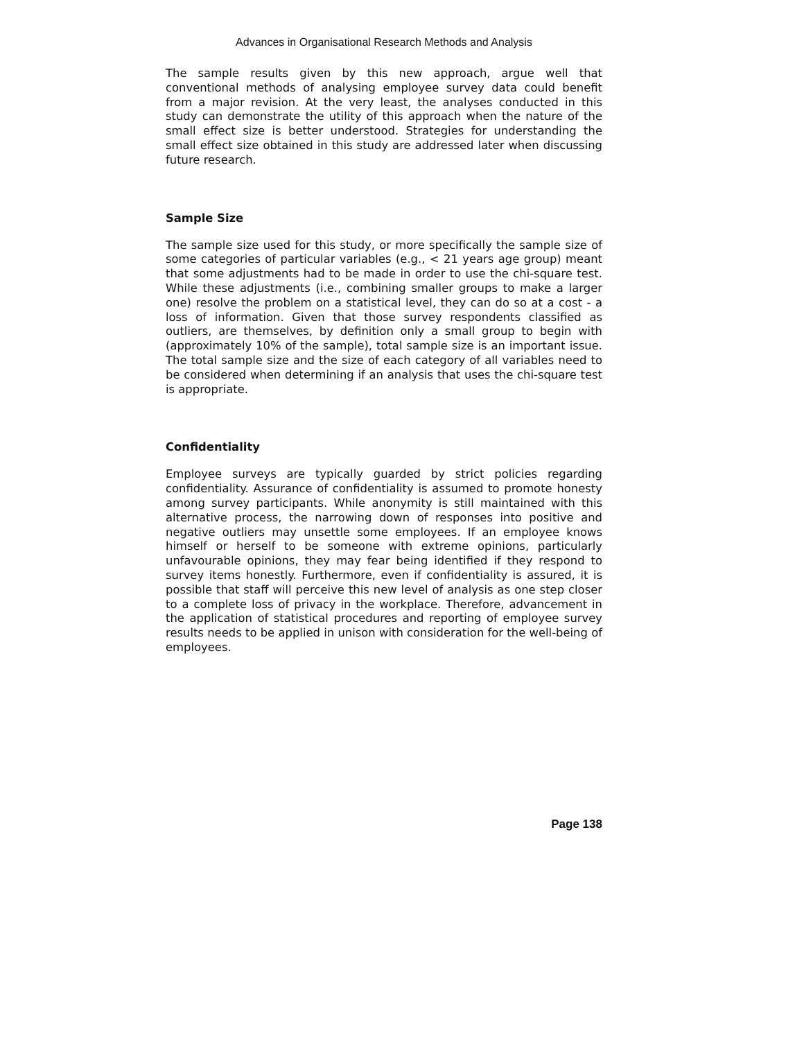Advances in Organisational Research Methods and Analysis
The sample results given by this new approach, argue well that conventional methods of analysing employee survey data could benefit from a major revision. At the very least, the analyses conducted in this study can demonstrate the utility of this approach when the nature of the small effect size is better understood. Strategies for understanding the small effect size obtained in this study are addressed later when discussing future research.
Sample Size
The sample size used for this study, or more specifically the sample size of some categories of particular variables (e.g., < 21 years age group) meant that some adjustments had to be made in order to use the chi-square test. While these adjustments (i.e., combining smaller groups to make a larger one) resolve the problem on a statistical level, they can do so at a cost - a loss of information. Given that those survey respondents classified as outliers, are themselves, by definition only a small group to begin with (approximately 10% of the sample), total sample size is an important issue. The total sample size and the size of each category of all variables need to be considered when determining if an analysis that uses the chi-square test is appropriate.
Confidentiality
Employee surveys are typically guarded by strict policies regarding confidentiality. Assurance of confidentiality is assumed to promote honesty among survey participants. While anonymity is still maintained with this alternative process, the narrowing down of responses into positive and negative outliers may unsettle some employees. If an employee knows himself or herself to be someone with extreme opinions, particularly unfavourable opinions, they may fear being identified if they respond to survey items honestly. Furthermore, even if confidentiality is assured, it is possible that staff will perceive this new level of analysis as one step closer to a complete loss of privacy in the workplace. Therefore, advancement in the application of statistical procedures and reporting of employee survey results needs to be applied in unison with consideration for the well-being of employees.
Page 138